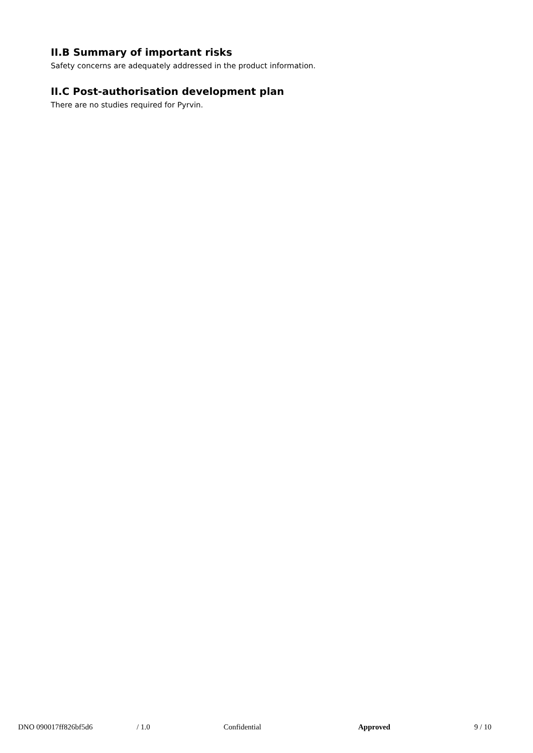II.B Summary of important risks
Safety concerns are adequately addressed in the product information.
II.C Post-authorisation development plan
There are no studies required for Pyrvin.
DNO 090017ff826bf5d6 / 1.0 Confidential Approved 9 / 10